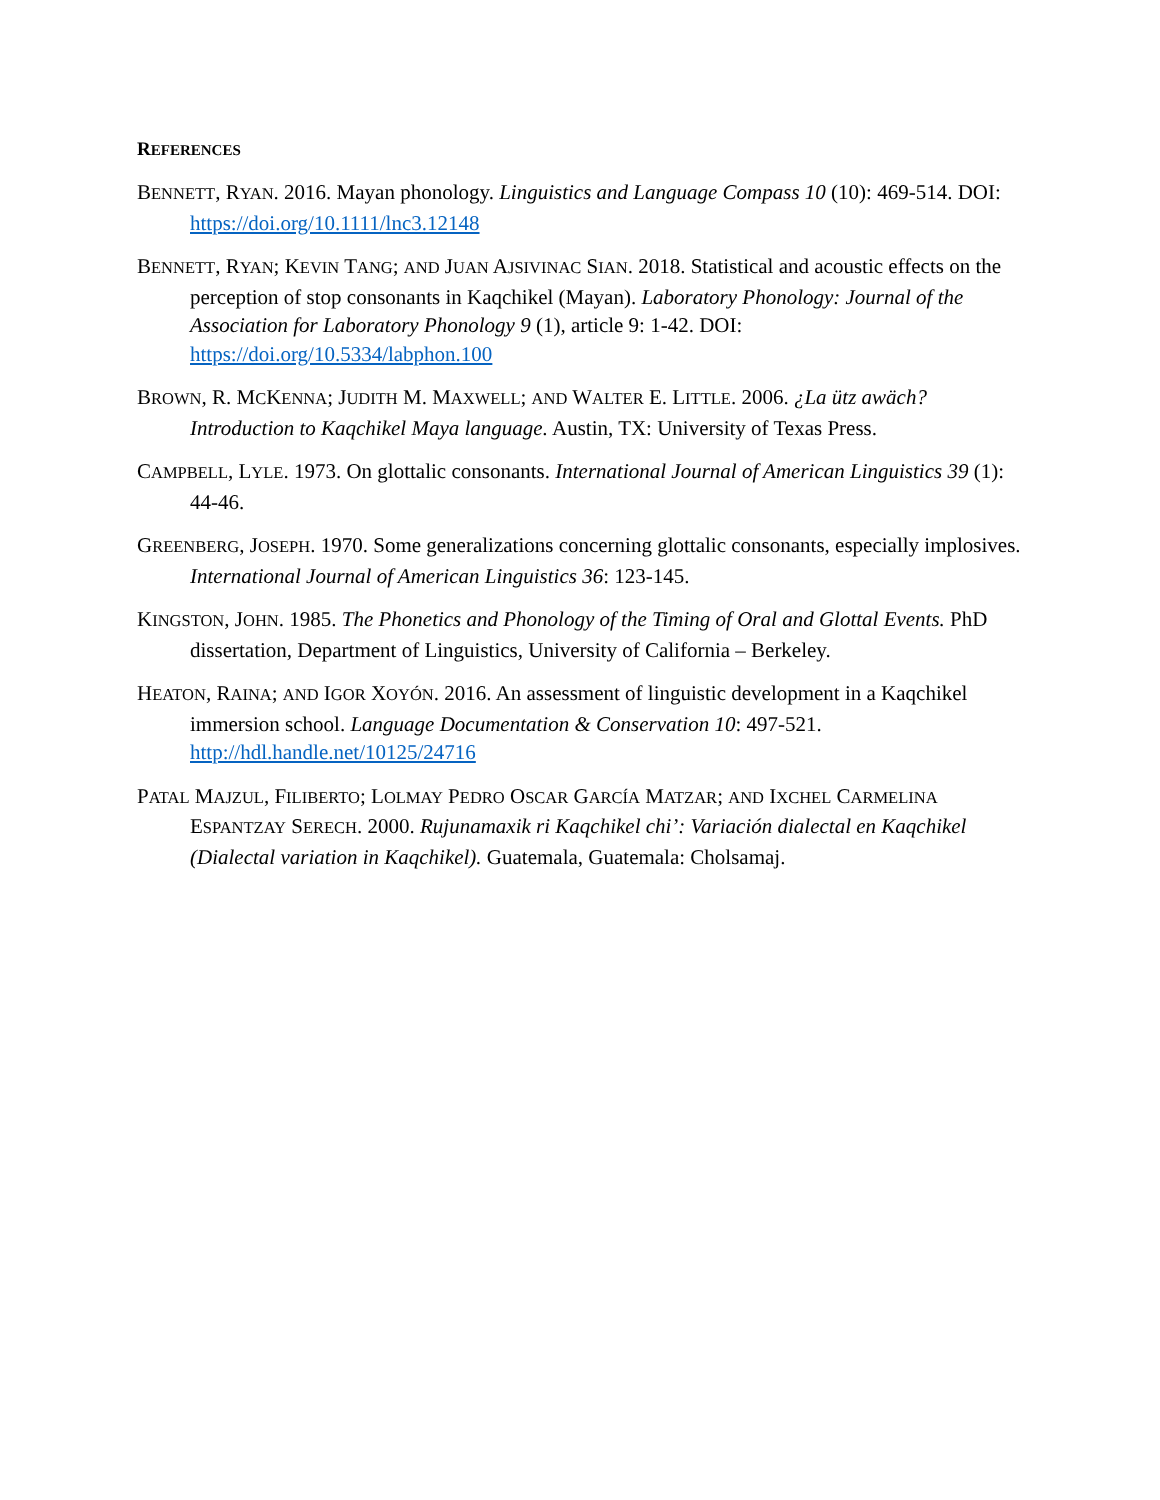REFERENCES
BENNETT, RYAN. 2016. Mayan phonology. Linguistics and Language Compass 10 (10): 469-514. DOI: https://doi.org/10.1111/lnc3.12148
BENNETT, RYAN; KEVIN TANG; AND JUAN AJSIVINAC SIAN. 2018. Statistical and acoustic effects on the perception of stop consonants in Kaqchikel (Mayan). Laboratory Phonology: Journal of the Association for Laboratory Phonology 9 (1), article 9: 1-42. DOI: https://doi.org/10.5334/labphon.100
BROWN, R. MCKENNA; JUDITH M. MAXWELL; AND WALTER E. LITTLE. 2006. ¿La ütz awäch? Introduction to Kaqchikel Maya language. Austin, TX: University of Texas Press.
CAMPBELL, LYLE. 1973. On glottalic consonants. International Journal of American Linguistics 39 (1): 44-46.
GREENBERG, JOSEPH. 1970. Some generalizations concerning glottalic consonants, especially implosives. International Journal of American Linguistics 36: 123-145.
KINGSTON, JOHN. 1985. The Phonetics and Phonology of the Timing of Oral and Glottal Events. PhD dissertation, Department of Linguistics, University of California – Berkeley.
HEATON, RAINA; AND IGOR XOYÓN. 2016. An assessment of linguistic development in a Kaqchikel immersion school. Language Documentation & Conservation 10: 497-521. http://hdl.handle.net/10125/24716
PATAL MAJZUL, FILIBERTO; LOLMAY PEDRO OSCAR GARCÍA MATZAR; AND IXCHEL CARMELINA ESPANTZAY SERECH. 2000. Rujunamaxik ri Kaqchikel chi’: Variación dialectal en Kaqchikel (Dialectal variation in Kaqchikel). Guatemala, Guatemala: Cholsamaj.